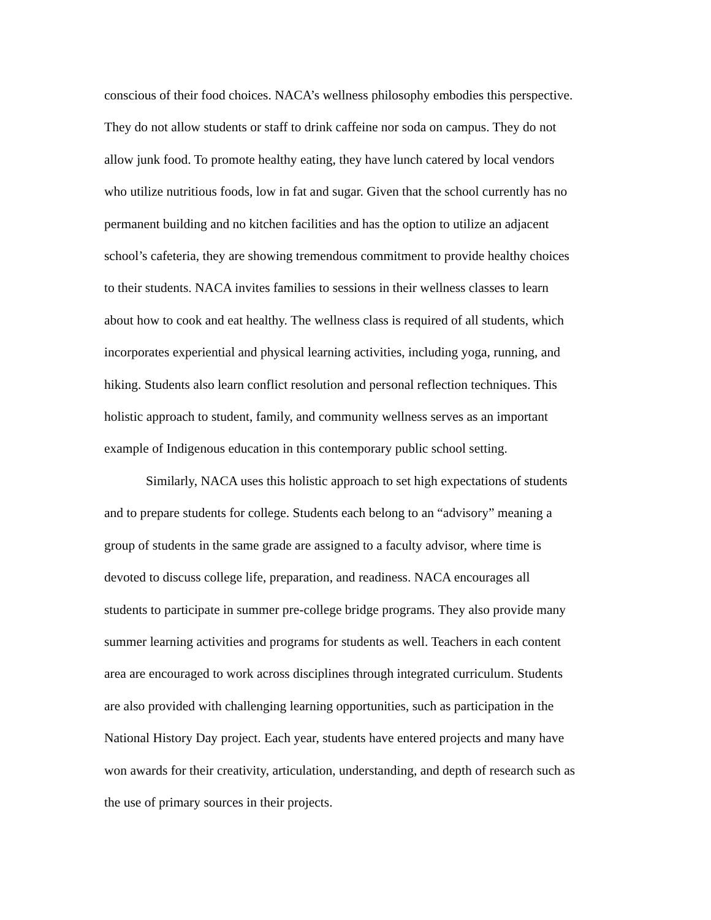conscious of their food choices. NACA’s wellness philosophy embodies this perspective.
They do not allow students or staff to drink caffeine nor soda on campus. They do not
allow junk food. To promote healthy eating, they have lunch catered by local vendors
who utilize nutritious foods, low in fat and sugar. Given that the school currently has no
permanent building and no kitchen facilities and has the option to utilize an adjacent
school’s cafeteria, they are showing tremendous commitment to provide healthy choices
to their students. NACA invites families to sessions in their wellness classes to learn
about how to cook and eat healthy. The wellness class is required of all students, which
incorporates experiential and physical learning activities, including yoga, running, and
hiking. Students also learn conflict resolution and personal reflection techniques. This
holistic approach to student, family, and community wellness serves as an important
example of Indigenous education in this contemporary public school setting.
Similarly, NACA uses this holistic approach to set high expectations of students
and to prepare students for college. Students each belong to an “advisory” meaning a
group of students in the same grade are assigned to a faculty advisor, where time is
devoted to discuss college life, preparation, and readiness. NACA encourages all
students to participate in summer pre-college bridge programs. They also provide many
summer learning activities and programs for students as well. Teachers in each content
area are encouraged to work across disciplines through integrated curriculum. Students
are also provided with challenging learning opportunities, such as participation in the
National History Day project. Each year, students have entered projects and many have
won awards for their creativity, articulation, understanding, and depth of research such as
the use of primary sources in their projects.